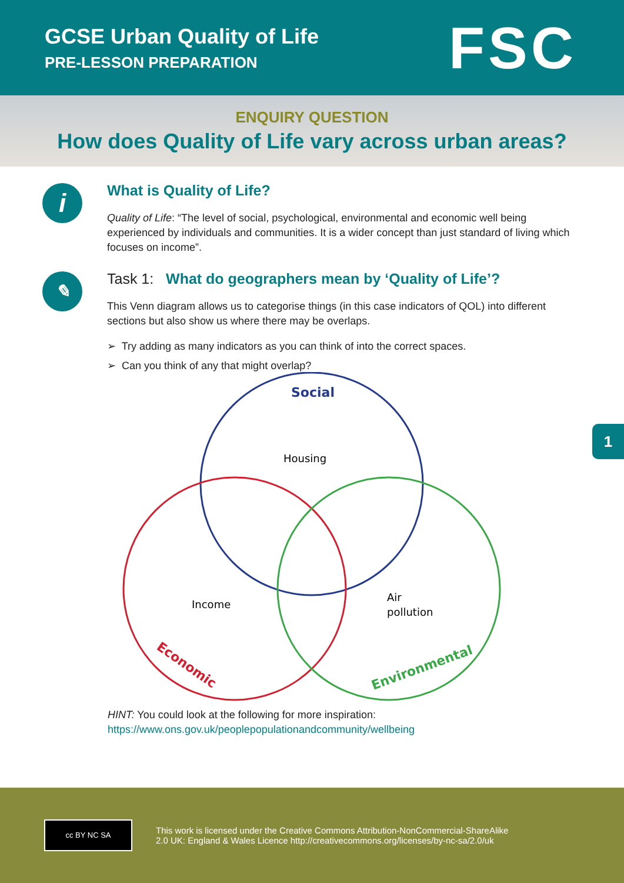GCSE Urban Quality of Life
PRE-LESSON PREPARATION
FSC
ENQUIRY QUESTION
How does Quality of Life vary across urban areas?
i
What is Quality of Life?
Quality of Life: “The level of social, psychological, environmental and economic well being experienced by individuals and communities. It is a wider concept than just standard of living which focuses on income”.
✎
Task 1: What do geographers mean by ‘Quality of Life’?
This Venn diagram allows us to categorise things (in this case indicators of QOL) into different sections but also show us where there may be overlaps.
➢ Try adding as many indicators as you can think of into the correct spaces.
➢ Can you think of any that might overlap?
Social
Housing
Income
Air
pollution
Economic
Environmental
HINT: You could look at the following for more inspiration:
https://www.ons.gov.uk/peoplepopulationandcommunity/wellbeing
1
cc BY NC SA
This work is licensed under the Creative Commons Attribution-NonCommercial-ShareAlike
2.0 UK: England & Wales Licence http://creativecommons.org/licenses/by-nc-sa/2.0/uk